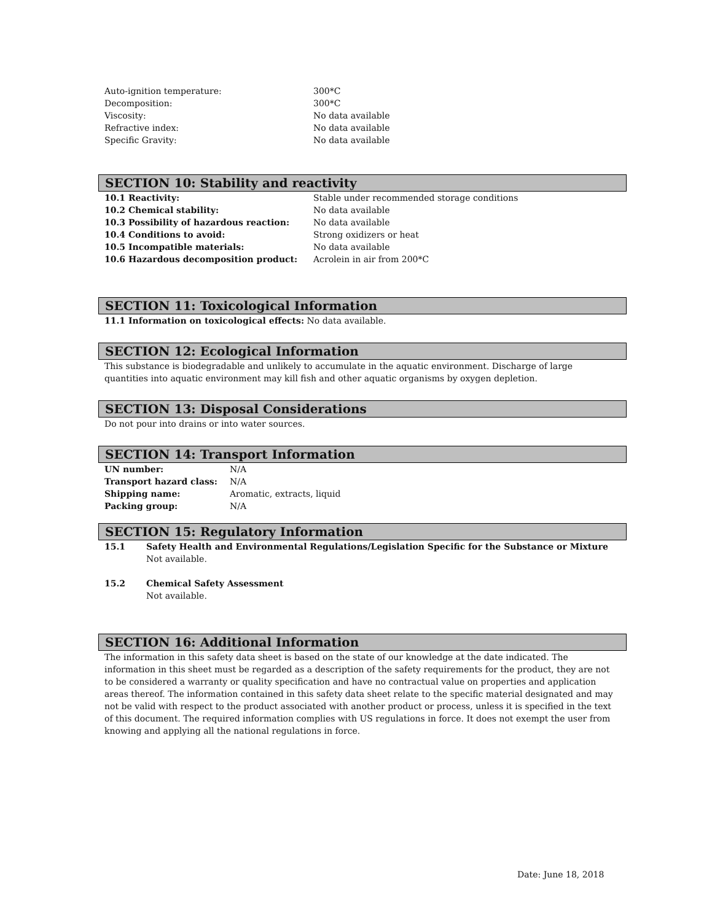| Auto-ignition temperature: | 300*C |
| Decomposition: | 300*C |
| Viscosity: | No data available |
| Refractive index: | No data available |
| Specific Gravity: | No data available |
SECTION 10: Stability and reactivity
| 10.1 Reactivity: | Stable under recommended storage conditions |
| 10.2 Chemical stability: | No data available |
| 10.3 Possibility of hazardous reaction: | No data available |
| 10.4 Conditions to avoid: | Strong oxidizers or heat |
| 10.5 Incompatible materials: | No data available |
| 10.6 Hazardous decomposition product: | Acrolein in air from 200*C |
SECTION 11: Toxicological Information
11.1 Information on toxicological effects: No data available.
SECTION 12: Ecological Information
This substance is biodegradable and unlikely to accumulate in the aquatic environment. Discharge of large quantities into aquatic environment may kill fish and other aquatic organisms by oxygen depletion.
SECTION 13: Disposal Considerations
Do not pour into drains or into water sources.
SECTION 14: Transport Information
| UN number: | N/A |
| Transport hazard class: | N/A |
| Shipping name: | Aromatic, extracts, liquid |
| Packing group: | N/A |
SECTION 15: Regulatory Information
| 15.1 | Safety Health and Environmental Regulations/Legislation Specific for the Substance or Mixture Not available. |
| 15.2 | Chemical Safety Assessment Not available. |
SECTION 16: Additional Information
The information in this safety data sheet is based on the state of our knowledge at the date indicated. The information in this sheet must be regarded as a description of the safety requirements for the product, they are not to be considered a warranty or quality specification and have no contractual value on properties and application areas thereof. The information contained in this safety data sheet relate to the specific material designated and may not be valid with respect to the product associated with another product or process, unless it is specified in the text of this document. The required information complies with US regulations in force. It does not exempt the user from knowing and applying all the national regulations in force.
Date: June 18, 2018